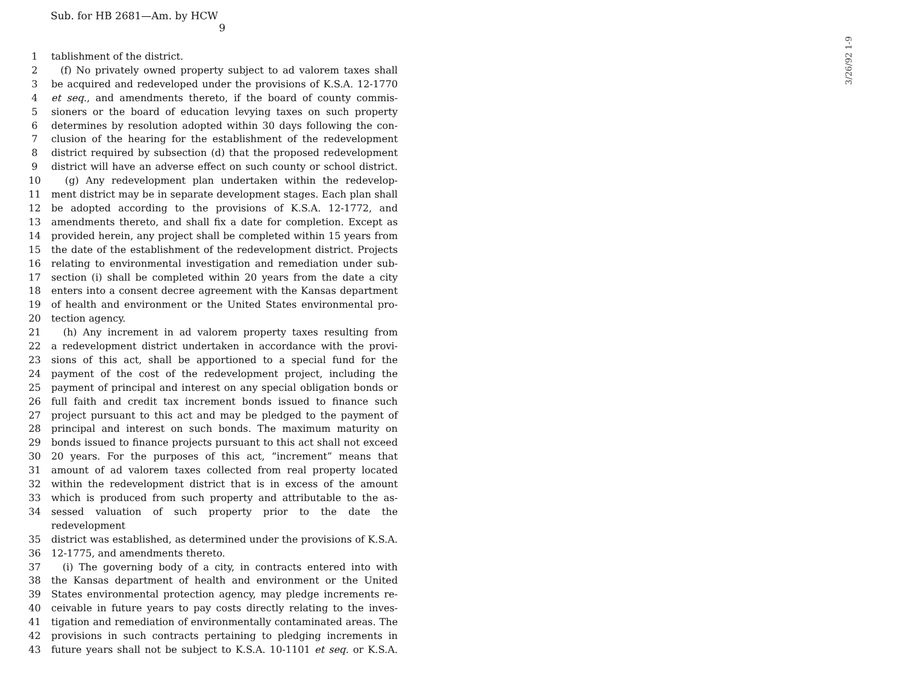Sub. for HB 2681—Am. by HCW
9
1 tablishment of the district.
2 (f) No privately owned property subject to ad valorem taxes shall
3 be acquired and redeveloped under the provisions of K.S.A. 12-1770
4 et seq., and amendments thereto, if the board of county commis-
5 sioners or the board of education levying taxes on such property
6 determines by resolution adopted within 30 days following the con-
7 clusion of the hearing for the establishment of the redevelopment
8 district required by subsection (d) that the proposed redevelopment
9 district will have an adverse effect on such county or school district.
10 (g) Any redevelopment plan undertaken within the redevelop-
11 ment district may be in separate development stages. Each plan shall
12 be adopted according to the provisions of K.S.A. 12-1772, and
13 amendments thereto, and shall fix a date for completion. Except as
14 provided herein, any project shall be completed within 15 years from
15 the date of the establishment of the redevelopment district. Projects
16 relating to environmental investigation and remediation under sub-
17 section (i) shall be completed within 20 years from the date a city
18 enters into a consent decree agreement with the Kansas department
19 of health and environment or the United States environmental pro-
20 tection agency.
21 (h) Any increment in ad valorem property taxes resulting from
22 a redevelopment district undertaken in accordance with the provi-
23 sions of this act, shall be apportioned to a special fund for the
24 payment of the cost of the redevelopment project, including the
25 payment of principal and interest on any special obligation bonds or
26 full faith and credit tax increment bonds issued to finance such
27 project pursuant to this act and may be pledged to the payment of
28 principal and interest on such bonds. The maximum maturity on
29 bonds issued to finance projects pursuant to this act shall not exceed
30 20 years. For the purposes of this act, “increment” means that
31 amount of ad valorem taxes collected from real property located
32 within the redevelopment district that is in excess of the amount
33 which is produced from such property and attributable to the as-
34 sessed valuation of such property prior to the date the redevelopment
35 district was established, as determined under the provisions of K.S.A.
36 12-1775, and amendments thereto.
37 (i) The governing body of a city, in contracts entered into with
38 the Kansas department of health and environment or the United
39 States environmental protection agency, may pledge increments re-
40 ceivable in future years to pay costs directly relating to the inves-
41 tigation and remediation of environmentally contaminated areas. The
42 provisions in such contracts pertaining to pledging increments in
43 future years shall not be subject to K.S.A. 10-1101 et seq. or K.S.A.
3/26/92 1-9